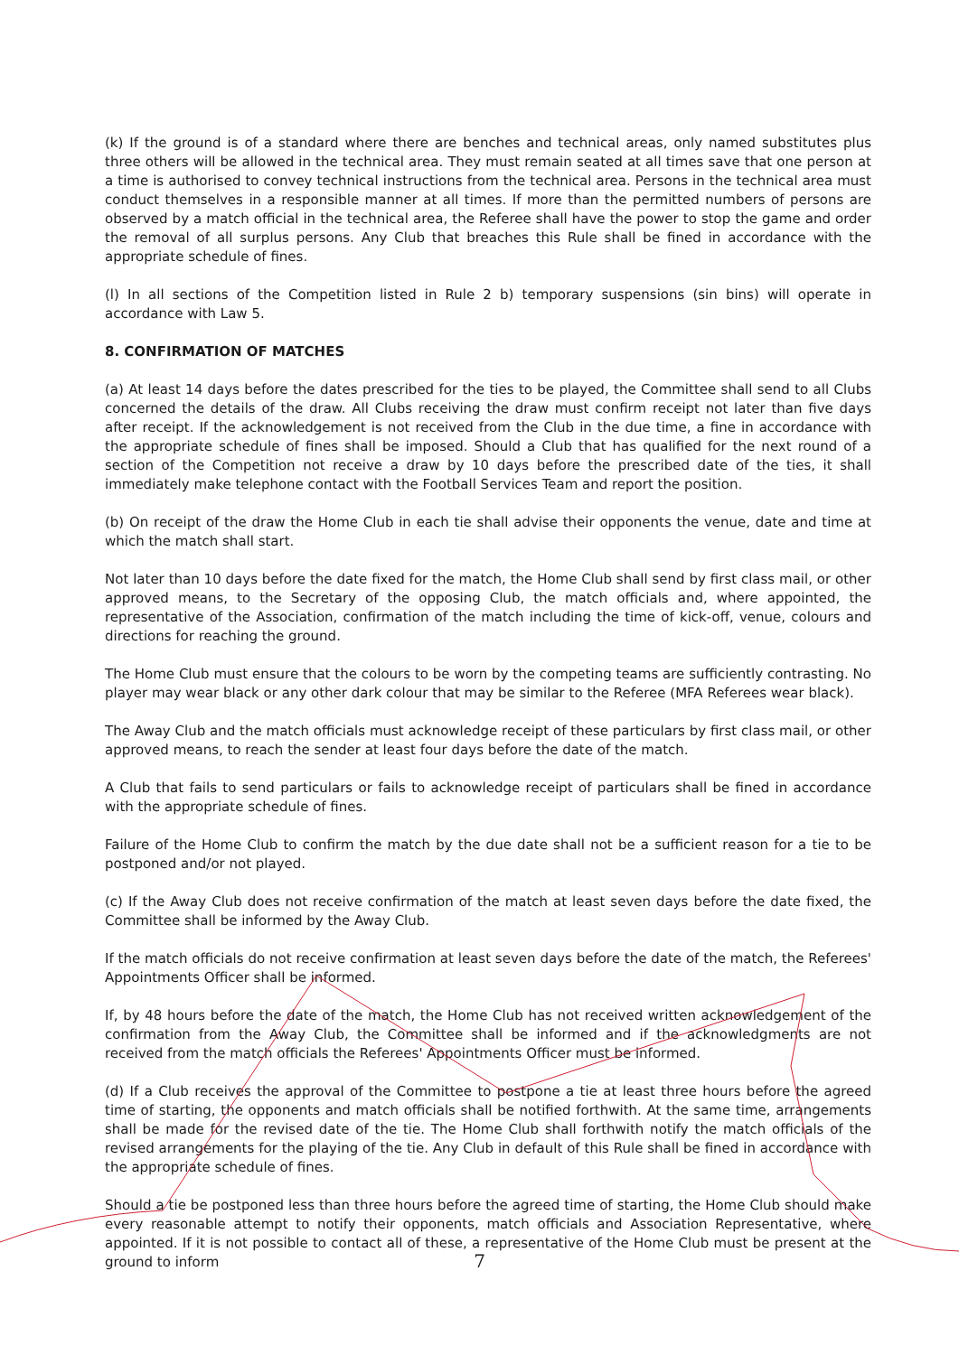(k) If the ground is of a standard where there are benches and technical areas, only named substitutes plus three others will be allowed in the technical area. They must remain seated at all times save that one person at a time is authorised to convey technical instructions from the technical area. Persons in the technical area must conduct themselves in a responsible manner at all times. If more than the permitted numbers of persons are observed by a match official in the technical area, the Referee shall have the power to stop the game and order the removal of all surplus persons. Any Club that breaches this Rule shall be fined in accordance with the appropriate schedule of fines.
(l) In all sections of the Competition listed in Rule 2 b) temporary suspensions (sin bins) will operate in accordance with Law 5.
8. CONFIRMATION OF MATCHES
(a) At least 14 days before the dates prescribed for the ties to be played, the Committee shall send to all Clubs concerned the details of the draw. All Clubs receiving the draw must confirm receipt not later than five days after receipt. If the acknowledgement is not received from the Club in the due time, a fine in accordance with the appropriate schedule of fines shall be imposed. Should a Club that has qualified for the next round of a section of the Competition not receive a draw by 10 days before the prescribed date of the ties, it shall immediately make telephone contact with the Football Services Team and report the position.
(b) On receipt of the draw the Home Club in each tie shall advise their opponents the venue, date and time at which the match shall start.
Not later than 10 days before the date fixed for the match, the Home Club shall send by first class mail, or other approved means, to the Secretary of the opposing Club, the match officials and, where appointed, the representative of the Association, confirmation of the match including the time of kick-off, venue, colours and directions for reaching the ground.
The Home Club must ensure that the colours to be worn by the competing teams are sufficiently contrasting. No player may wear black or any other dark colour that may be similar to the Referee (MFA Referees wear black).
The Away Club and the match officials must acknowledge receipt of these particulars by first class mail, or other approved means, to reach the sender at least four days before the date of the match.
A Club that fails to send particulars or fails to acknowledge receipt of particulars shall be fined in accordance with the appropriate schedule of fines.
Failure of the Home Club to confirm the match by the due date shall not be a sufficient reason for a tie to be postponed and/or not played.
(c) If the Away Club does not receive confirmation of the match at least seven days before the date fixed, the Committee shall be informed by the Away Club.
If the match officials do not receive confirmation at least seven days before the date of the match, the Referees' Appointments Officer shall be informed.
If, by 48 hours before the date of the match, the Home Club has not received written acknowledgement of the confirmation from the Away Club, the Committee shall be informed and if the acknowledgments are not received from the match officials the Referees' Appointments Officer must be informed.
(d) If a Club receives the approval of the Committee to postpone a tie at least three hours before the agreed time of starting, the opponents and match officials shall be notified forthwith. At the same time, arrangements shall be made for the revised date of the tie. The Home Club shall forthwith notify the match officials of the revised arrangements for the playing of the tie. Any Club in default of this Rule shall be fined in accordance with the appropriate schedule of fines.
Should a tie be postponed less than three hours before the agreed time of starting, the Home Club should make every reasonable attempt to notify their opponents, match officials and Association Representative, where appointed. If it is not possible to contact all of these, a representative of the Home Club must be present at the ground to inform
7